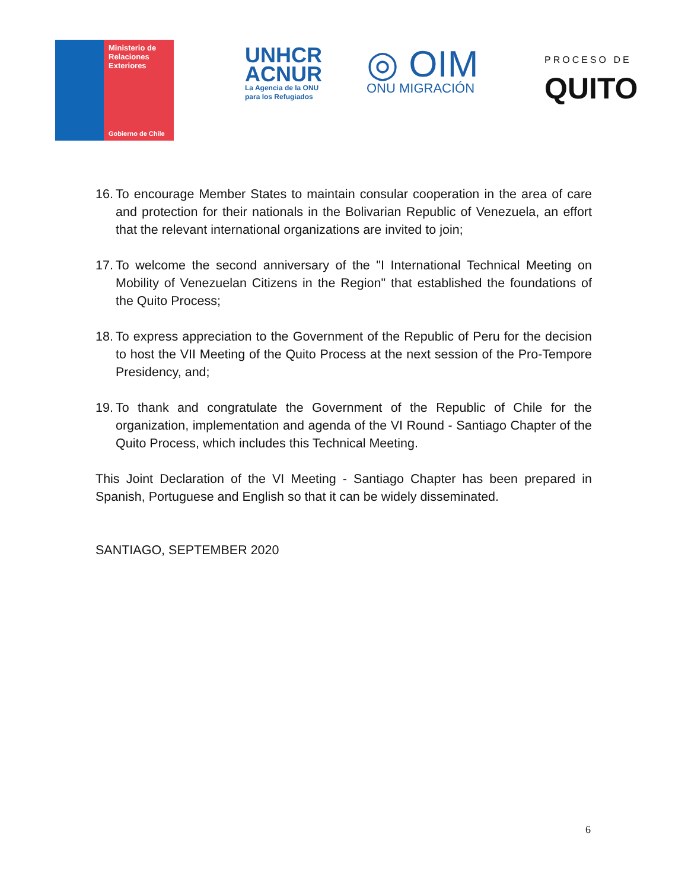Ministerio de Relaciones Exteriores
Gobierno de Chile
UNHCR
ACNUR
La Agencia de la ONU
para los Refugiados
◎ OIM
ONU MIGRACIÓN
PROCESO DE
QUITO
16.
To encourage Member States to maintain consular cooperation in the area of care and protection for their nationals in the Bolivarian Republic of Venezuela, an effort that the relevant international organizations are invited to join;
17.
To welcome the second anniversary of the "I International Technical Meeting on Mobility of Venezuelan Citizens in the Region" that established the foundations of the Quito Process;
18.
To express appreciation to the Government of the Republic of Peru for the decision to host the VII Meeting of the Quito Process at the next session of the Pro-Tempore Presidency, and;
19.
To thank and congratulate the Government of the Republic of Chile for the organization, implementation and agenda of the VI Round - Santiago Chapter of the Quito Process, which includes this Technical Meeting.
This Joint Declaration of the VI Meeting - Santiago Chapter has been prepared in Spanish, Portuguese and English so that it can be widely disseminated.
SANTIAGO, SEPTEMBER 2020
6